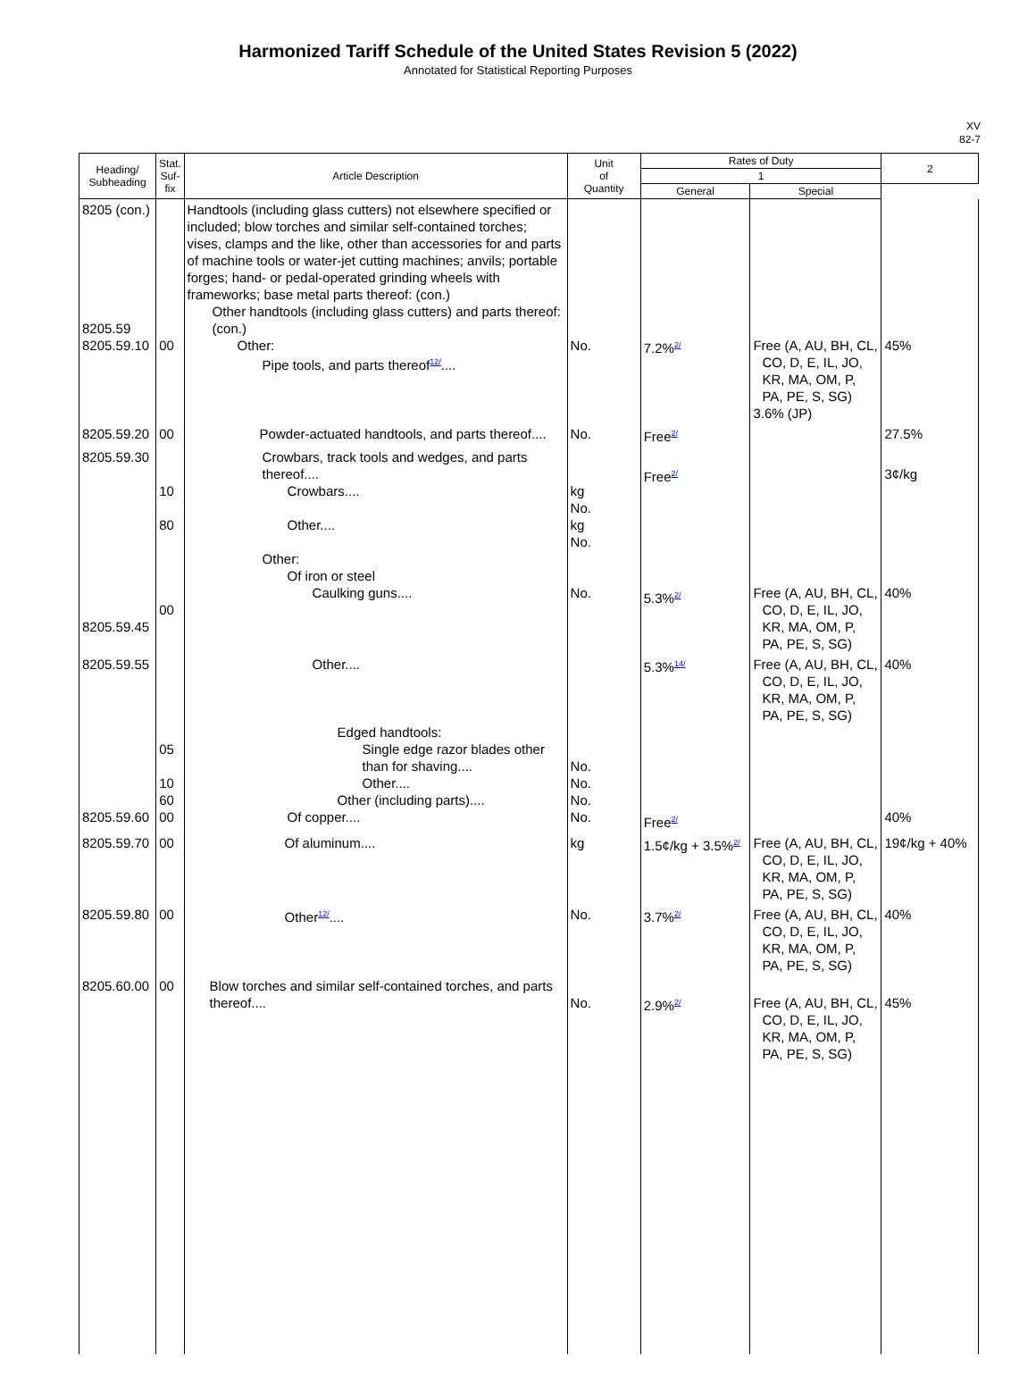Harmonized Tariff Schedule of the United States Revision 5 (2022)
Annotated for Statistical Reporting Purposes
XV
82-7
| Heading/ Subheading | Stat. Suf- fix | Article Description | Unit of Quantity | Rates of Duty | | 2 |
| --- | --- | --- | --- | --- | --- | --- |
| | | | | 1 | | |
| | | | | General | Special | |
| 8205 (con.) 8205.59 8205.59.10 | 00 | Handtools (including glass cutters) not elsewhere specified or included; blow torches and similar self-contained torches; vises, clamps and the like, other than accessories for and parts of machine tools or water-jet cutting machines; anvils; portable forges; hand- or pedal-operated grinding wheels with frameworks; base metal parts thereof: (con.) Other handtools (including glass cutters) and parts thereof: (con.) Other: Pipe tools, and parts thereof<sup>12/</sup>.... | No. | 7.2%<sup>2/</sup> | Free (A, AU, BH, CL, CO, D, E, IL, JO, KR, MA, OM, P, PA, PE, S, SG) 3.6% (JP) | 45% |
| 8205.59.20 | 00 | Powder-actuated handtools, and parts thereof.... | No. | Free<sup>2/</sup> | | 27.5% |
| 8205.59.30 8205.59.45 | 10 80 00 | Crowbars, track tools and wedges, and parts thereof.... Crowbars.... Other.... Other: Of iron or steel Caulking guns.... | kg No. kg No. No. | Free<sup>2/</sup> 5.3%<sup>2/</sup> | Free (A, AU, BH, CL, CO, D, E, IL, JO, KR, MA, OM, P, PA, PE, S, SG) | 3¢/kg 40% |
| 8205.59.55 8205.59.60 | 05 10 60 00 | Other.... Edged handtools: Single edge razor blades other than for shaving.... Other.... Other (including parts).... Of copper.... | No. No. No. No. | 5.3%<sup>14/</sup> Free<sup>2/</sup> | Free (A, AU, BH, CL, CO, D, E, IL, JO, KR, MA, OM, P, PA, PE, S, SG) | 40% 40% |
| 8205.59.70 | 00 | Of aluminum.... | kg | 1.5¢/kg + 3.5%<sup>2/</sup> | Free (A, AU, BH, CL, CO, D, E, IL, JO, KR, MA, OM, P, PA, PE, S, SG) | 19¢/kg + 40% |
| 8205.59.80 | 00 | Other<sup>12/</sup>.... | No. | 3.7%<sup>2/</sup> | Free (A, AU, BH, CL, CO, D, E, IL, JO, KR, MA, OM, P, PA, PE, S, SG) | 40% |
| 8205.60.00 | 00 | Blow torches and similar self-contained torches, and parts thereof.... | No. | 2.9%<sup>2/</sup> | Free (A, AU, BH, CL, CO, D, E, IL, JO, KR, MA, OM, P, PA, PE, S, SG) | 45% |